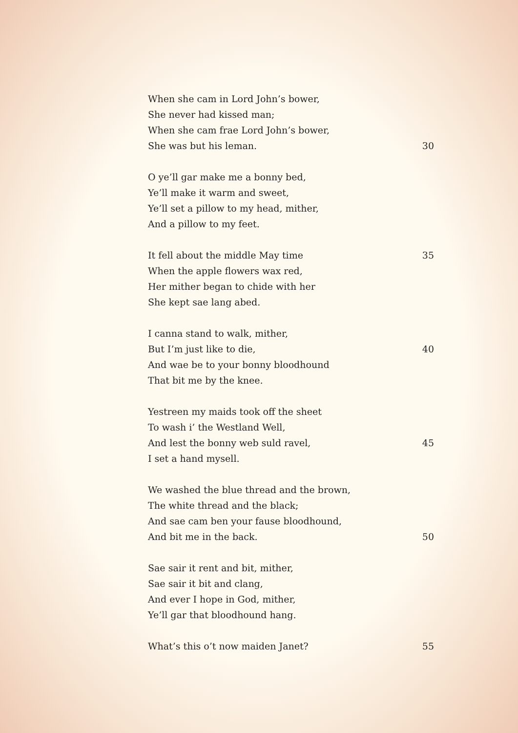When she cam in Lord John’s bower,
She never had kissed man;
When she cam frae Lord John’s bower,
She was but his leman. 30
O ye’ll gar make me a bonny bed,
Ye’ll make it warm and sweet,
Ye’ll set a pillow to my head, mither,
And a pillow to my feet.
It fell about the middle May time 35
When the apple flowers wax red,
Her mither began to chide with her
She kept sae lang abed.
I canna stand to walk, mither,
But I’m just like to die, 40
And wae be to your bonny bloodhound
That bit me by the knee.
Yestreen my maids took off the sheet
To wash i’ the Westland Well,
And lest the bonny web suld ravel, 45
I set a hand mysell.
We washed the blue thread and the brown,
The white thread and the black;
And sae cam ben your fause bloodhound,
And bit me in the back. 50
Sae sair it rent and bit, mither,
Sae sair it bit and clang,
And ever I hope in God, mither,
Ye’ll gar that bloodhound hang.
What’s this o’t now maiden Janet? 55